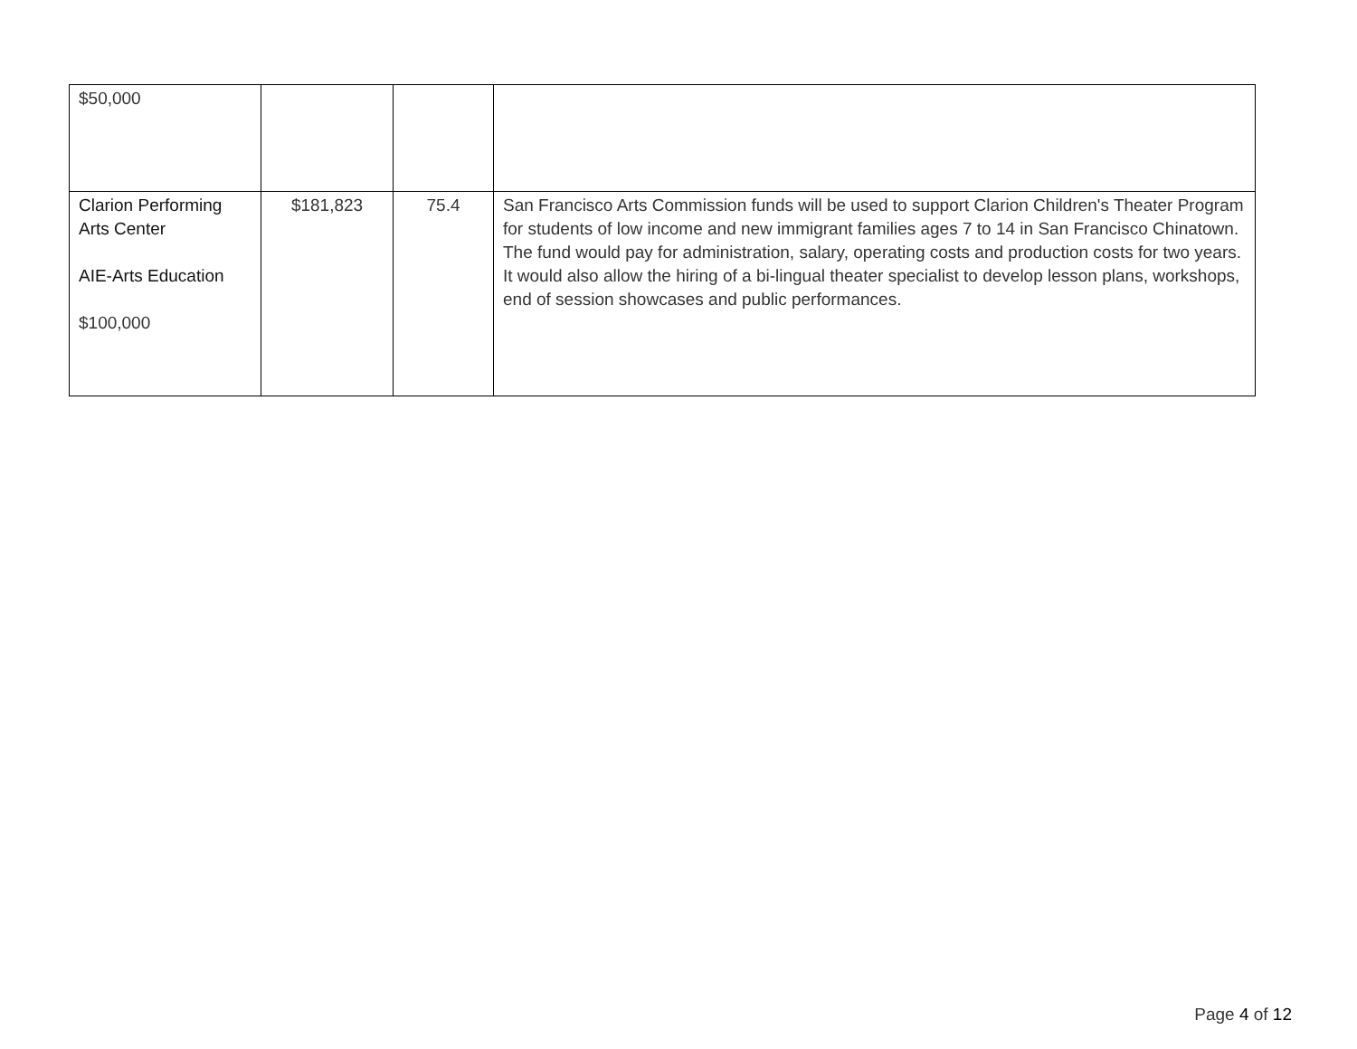| $50,000 | | | |
| Clarion Performing Arts Center AIE-Arts Education $100,000 | $181,823 | 75.4 | San Francisco Arts Commission funds will be used to support Clarion Children's Theater Program for students of low income and new immigrant families ages 7 to 14 in San Francisco Chinatown. The fund would pay for administration, salary, operating costs and production costs for two years. It would also allow the hiring of a bi-lingual theater specialist to develop lesson plans, workshops, end of session showcases and public performances. |
Page 4 of 12